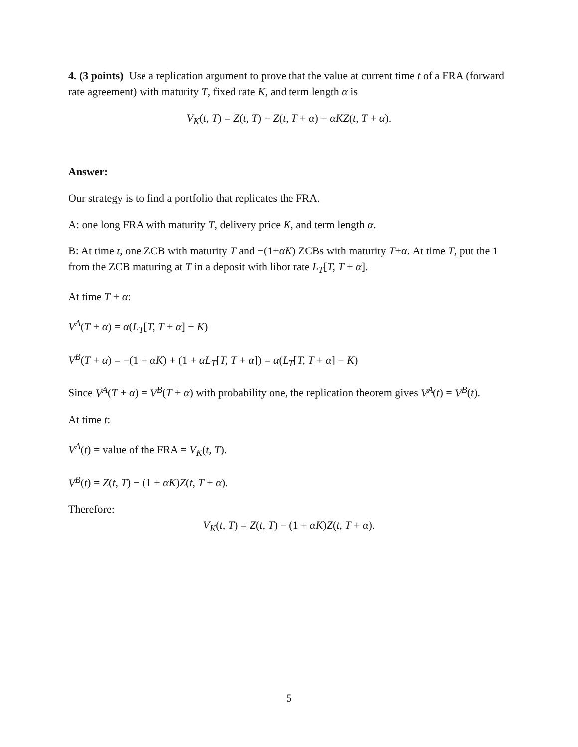4. (3 points) Use a replication argument to prove that the value at current time t of a FRA (forward rate agreement) with maturity T, fixed rate K, and term length α is
V<sub>K</sub>(t, T) = Z(t, T) − Z(t, T + α) − αKZ(t, T + α).
Answer:
Our strategy is to find a portfolio that replicates the FRA.
A: one long FRA with maturity T, delivery price K, and term length α.
B: At time t, one ZCB with maturity T and −(1+αK) ZCBs with maturity T+α. At time T, put the 1 from the ZCB maturing at T in a deposit with libor rate L<sub>T</sub>[T, T + α].
At time T + α:
V<sup>A</sup>(T + α) = α(L<sub>T</sub>[T, T + α] − K)
V<sup>B</sup>(T + α) = −(1 + αK) + (1 + αL<sub>T</sub>[T, T + α]) = α(L<sub>T</sub>[T, T + α] − K)
Since V<sup>A</sup>(T + α) = V<sup>B</sup>(T + α) with probability one, the replication theorem gives V<sup>A</sup>(t) = V<sup>B</sup>(t).
At time t:
V<sup>A</sup>(t) = value of the FRA = V<sub>K</sub>(t, T).
V<sup>B</sup>(t) = Z(t, T) − (1 + αK)Z(t, T + α).
Therefore:
V<sub>K</sub>(t, T) = Z(t, T) − (1 + αK)Z(t, T + α).
5